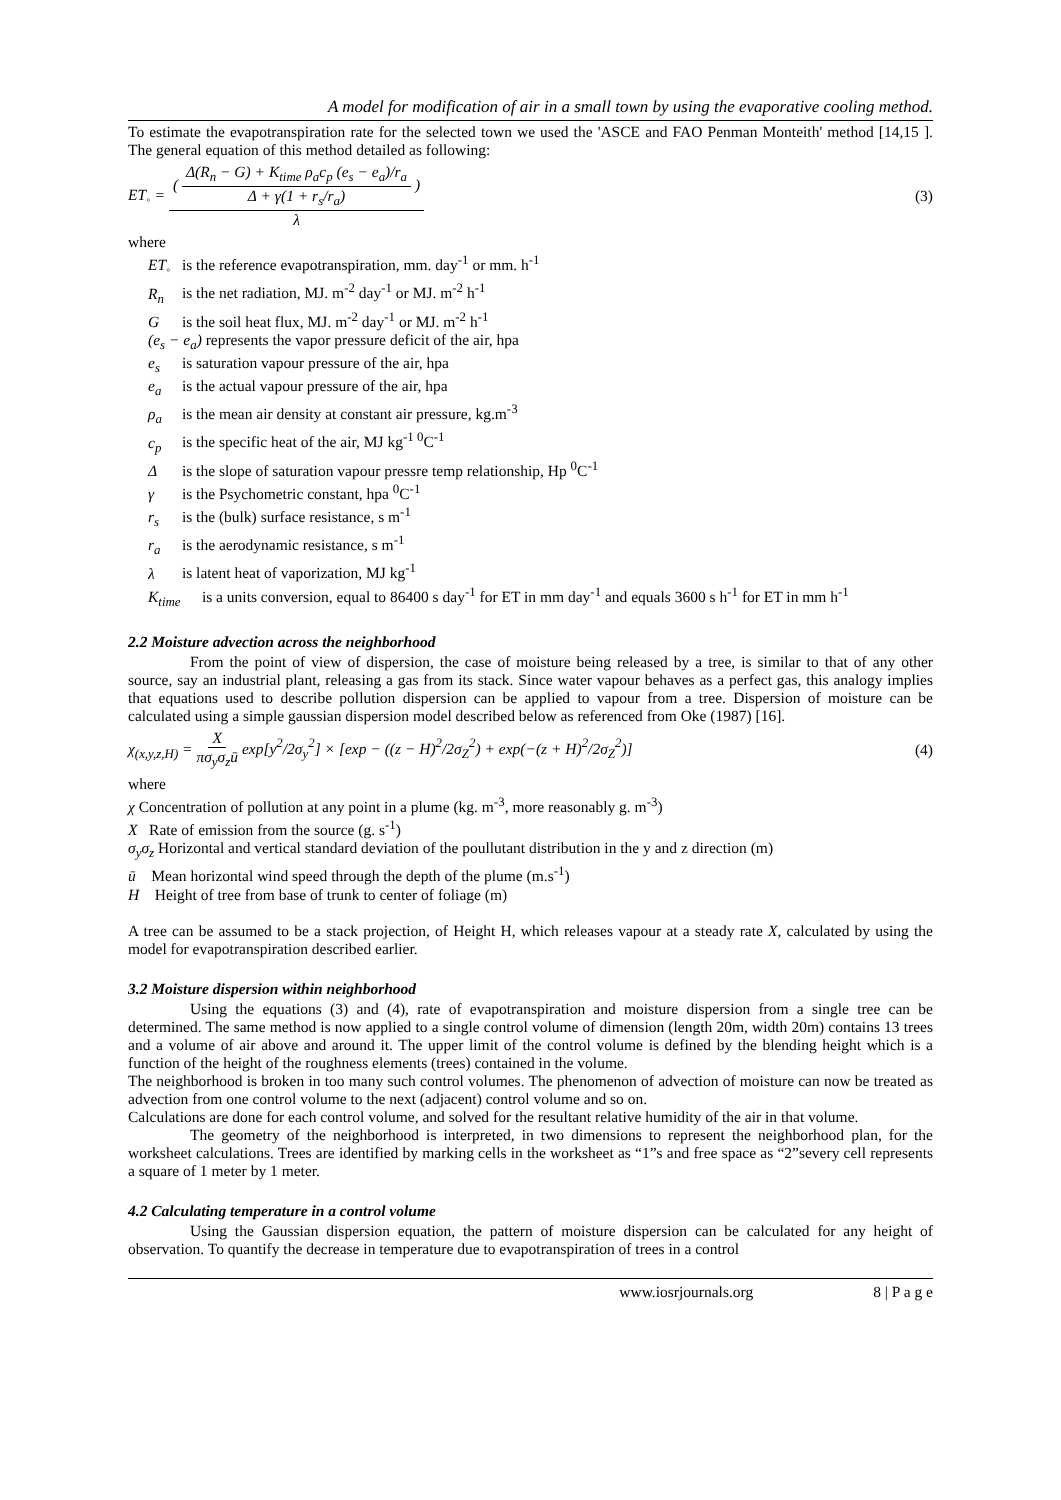A model for modification of air in a small town by using the evaporative cooling method.
To estimate the evapotranspiration rate for the selected town we used the 'ASCE and FAO Penman Monteith' method [14,15 ]. The general equation of this method detailed as following:
ET<sub>◦</sub> = ( Δ(R<sub>n</sub> − G) + K<sub>time</sub> ρ<sub>a</sub>c<sub>p</sub> (e<sub>s</sub> − e<sub>a</sub>)/r<sub>a</sub> Δ + γ(1 + r<sub>s</sub>/r<sub>a</sub>) ) λ
(3)
where
ET<sub>◦</sub> is the reference evapotranspiration, mm. day<sup>-1</sup> or mm. h<sup>-1</sup>
R<sub>n</sub> is the net radiation, MJ. m<sup>-2</sup> day<sup>-1</sup> or MJ. m<sup>-2</sup> h<sup>-1</sup>
G is the soil heat flux, MJ. m<sup>-2</sup> day<sup>-1</sup> or MJ. m<sup>-2</sup> h<sup>-1</sup>
(e<sub>s</sub> − e<sub>a</sub>) represents the vapor pressure deficit of the air, hpa
e<sub>s</sub> is saturation vapour pressure of the air, hpa
e<sub>a</sub> is the actual vapour pressure of the air, hpa
ρ<sub>a</sub> is the mean air density at constant air pressure, kg.m<sup>-3</sup>
c<sub>p</sub> is the specific heat of the air, MJ kg<sup>-1 0</sup>C<sup>-1</sup>
Δ is the slope of saturation vapour pressre temp relationship, Hp <sup>0</sup>C<sup>-1</sup>
γ is the Psychometric constant, hpa <sup>0</sup>C<sup>-1</sup>
r<sub>s</sub> is the (bulk) surface resistance, s m<sup>-1</sup>
r<sub>a</sub> is the aerodynamic resistance, s m<sup>-1</sup>
λ is latent heat of vaporization, MJ kg<sup>-1</sup>
K<sub>time</sub> is a units conversion, equal to 86400 s day<sup>-1</sup> for ET in mm day<sup>-1</sup> and equals 3600 s h<sup>-1</sup> for ET in mm h<sup>-1</sup>
2.2 Moisture advection across the neighborhood
From the point of view of dispersion, the case of moisture being released by a tree, is similar to that of any other source, say an industrial plant, releasing a gas from its stack. Since water vapour behaves as a perfect gas, this analogy implies that equations used to describe pollution dispersion can be applied to vapour from a tree. Dispersion of moisture can be calculated using a simple gaussian dispersion model described below as referenced from Oke (1987) [16].
χ<sub>(x,y,z,H)</sub> = X πσ<sub>y</sub>σ<sub>z</sub>ū exp[y<sup>2</sup>/2σ<sub>y</sub><sup>2</sup>] × [exp − ((z − H)<sup>2</sup>/2σ<sub>Z</sub><sup>2</sup>) + exp(−(z + H)<sup>2</sup>/2σ<sub>Z</sub><sup>2</sup>)]
(4)
where
χ Concentration of pollution at any point in a plume (kg. m<sup>-3</sup>, more reasonably g. m<sup>-3</sup>)
X Rate of emission from the source (g. s<sup>-1</sup>)
σ<sub>y</sub>σ<sub>z</sub> Horizontal and vertical standard deviation of the poullutant distribution in the y and z direction (m)
ū Mean horizontal wind speed through the depth of the plume (m.s<sup>-1</sup>)
H Height of tree from base of trunk to center of foliage (m)
A tree can be assumed to be a stack projection, of Height H, which releases vapour at a steady rate X, calculated by using the model for evapotranspiration described earlier.
3.2 Moisture dispersion within neighborhood
Using the equations (3) and (4), rate of evapotranspiration and moisture dispersion from a single tree can be determined. The same method is now applied to a single control volume of dimension (length 20m, width 20m) contains 13 trees and a volume of air above and around it. The upper limit of the control volume is defined by the blending height which is a function of the height of the roughness elements (trees) contained in the volume.
The neighborhood is broken in too many such control volumes. The phenomenon of advection of moisture can now be treated as advection from one control volume to the next (adjacent) control volume and so on.
Calculations are done for each control volume, and solved for the resultant relative humidity of the air in that volume.
The geometry of the neighborhood is interpreted, in two dimensions to represent the neighborhood plan, for the worksheet calculations. Trees are identified by marking cells in the worksheet as “1”s and free space as “2”severy cell represents a square of 1 meter by 1 meter.
4.2 Calculating temperature in a control volume
Using the Gaussian dispersion equation, the pattern of moisture dispersion can be calculated for any height of observation. To quantify the decrease in temperature due to evapotranspiration of trees in a control
www.iosrjournals.org 8 | P a g e